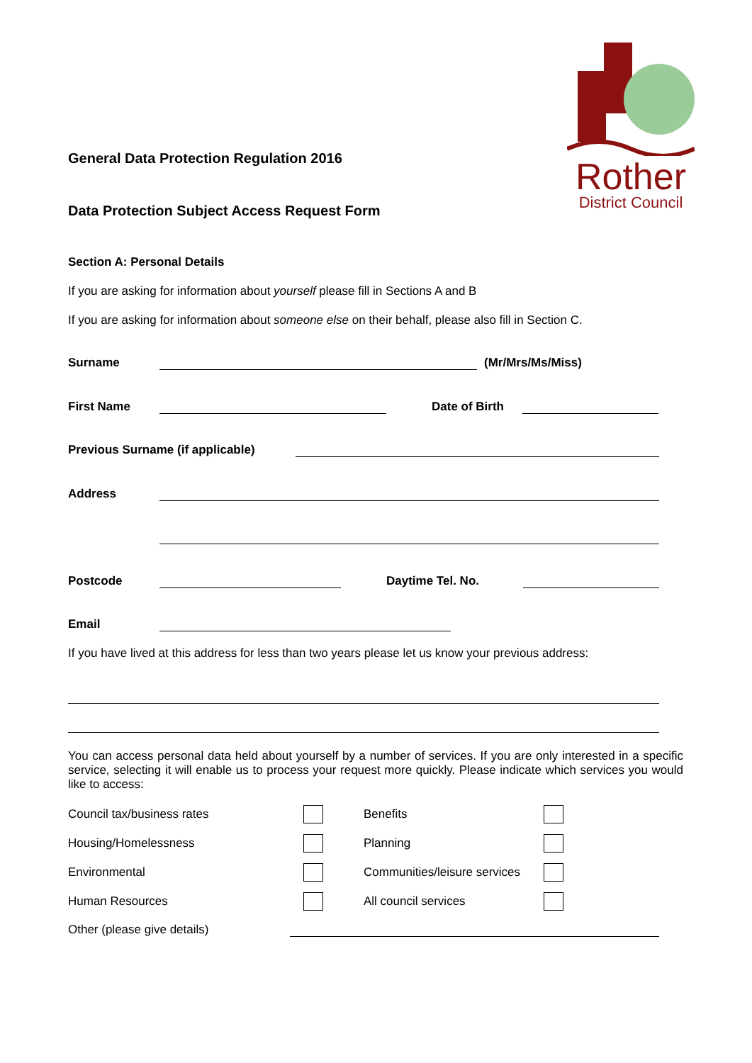Rother
District Council
General Data Protection Regulation 2016
Data Protection Subject Access Request Form
Section A: Personal Details
If you are asking for information about yourself please fill in Sections A and B
If you are asking for information about someone else on their behalf, please also fill in Section C.
Surname (Mr/Mrs/Ms/Miss)
First Name Date of Birth
Previous Surname (if applicable)
Address
Postcode Daytime Tel. No.
Email
If you have lived at this address for less than two years please let us know your previous address:
You can access personal data held about yourself by a number of services. If you are only interested in a specific service, selecting it will enable us to process your request more quickly. Please indicate which services you would like to access:
Council tax/business rates Benefits Housing/Homelessness Planning Environmental Communities/leisure services Human Resources All council services
Other (please give details)